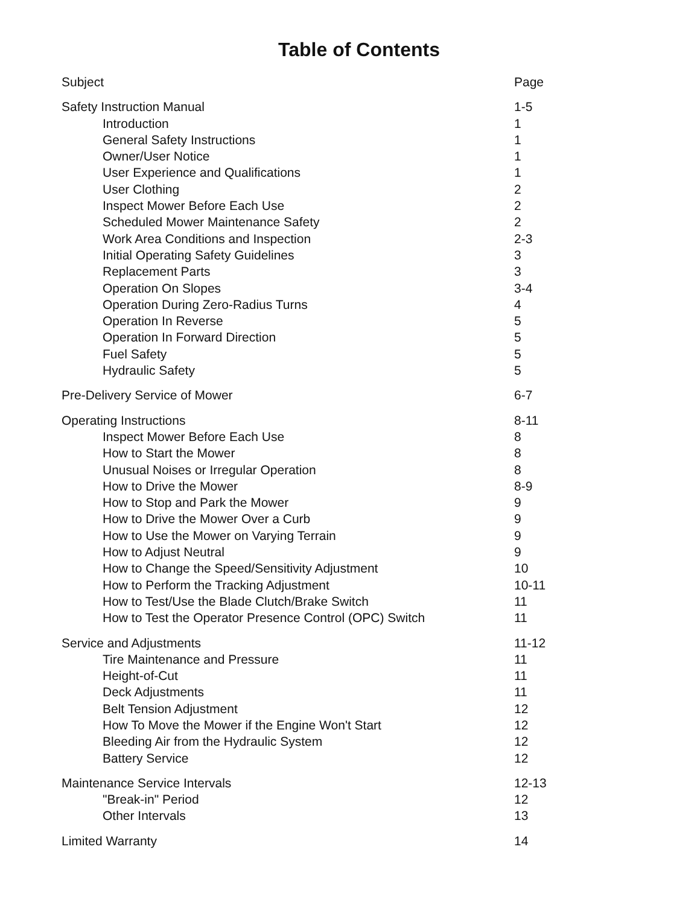Table of Contents
| Subject | Page |
| Safety Instruction Manual | 1-5 |
| Introduction | 1 |
| General Safety Instructions | 1 |
| Owner/User Notice | 1 |
| User Experience and Qualifications | 1 |
| User Clothing | 2 |
| Inspect Mower Before Each Use | 2 |
| Scheduled Mower Maintenance Safety | 2 |
| Work Area Conditions and Inspection | 2-3 |
| Initial Operating Safety Guidelines | 3 |
| Replacement Parts | 3 |
| Operation On Slopes | 3-4 |
| Operation During Zero-Radius Turns | 4 |
| Operation In Reverse | 5 |
| Operation In Forward Direction | 5 |
| Fuel Safety | 5 |
| Hydraulic Safety | 5 |
| Pre-Delivery Service of Mower | 6-7 |
| Operating Instructions | 8-11 |
| Inspect Mower Before Each Use | 8 |
| How to Start the Mower | 8 |
| Unusual Noises or Irregular Operation | 8 |
| How to Drive the Mower | 8-9 |
| How to Stop and Park the Mower | 9 |
| How to Drive the Mower Over a Curb | 9 |
| How to Use the Mower on Varying Terrain | 9 |
| How to Adjust Neutral | 9 |
| How to Change the Speed/Sensitivity Adjustment | 10 |
| How to Perform the Tracking Adjustment | 10-11 |
| How to Test/Use the Blade Clutch/Brake Switch | 11 |
| How to Test the Operator Presence Control (OPC) Switch | 11 |
| Service and Adjustments | 11-12 |
| Tire Maintenance and Pressure | 11 |
| Height-of-Cut | 11 |
| Deck Adjustments | 11 |
| Belt Tension Adjustment | 12 |
| How To Move the Mower if the Engine Won't Start | 12 |
| Bleeding Air from the Hydraulic System | 12 |
| Battery Service | 12 |
| Maintenance Service Intervals | 12-13 |
| "Break-in" Period | 12 |
| Other Intervals | 13 |
| Limited Warranty | 14 |